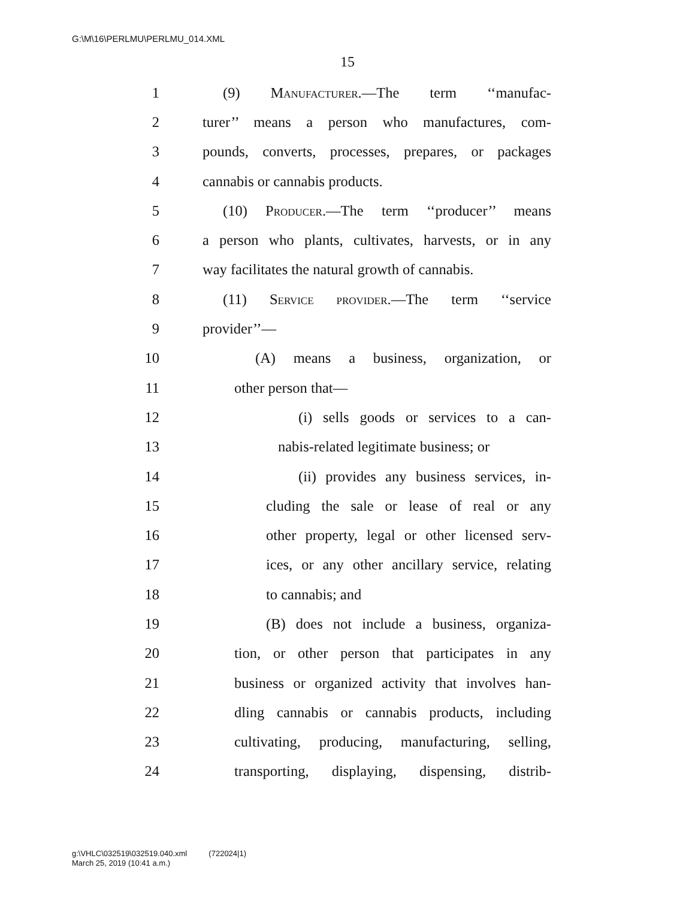G:\M\16\PERLMU\PERLMU_014.XML
15
1 (9) Manufacturer.—The term ‘‘manufac-
2 turer’’ means a person who manufactures, com-
3 pounds, converts, processes, prepares, or packages
4 cannabis or cannabis products.
5 (10) Producer.—The term ‘‘producer’’ means
6 a person who plants, cultivates, harvests, or in any
7 way facilitates the natural growth of cannabis.
8 (11) Service provider.—The term ‘‘service
9 provider’’—
10 (A) means a business, organization, or
11 other person that—
12 (i) sells goods or services to a can-
13 nabis-related legitimate business; or
14 (ii) provides any business services, in-
15 cluding the sale or lease of real or any
16 other property, legal or other licensed serv-
17 ices, or any other ancillary service, relating
18 to cannabis; and
19 (B) does not include a business, organiza-
20 tion, or other person that participates in any
21 business or organized activity that involves han-
22 dling cannabis or cannabis products, including
23 cultivating, producing, manufacturing, selling,
24 transporting, displaying, dispensing, distrib-
g:\VHLC\032519\032519.040.xml (722024|1)
March 25, 2019 (10:41 a.m.)